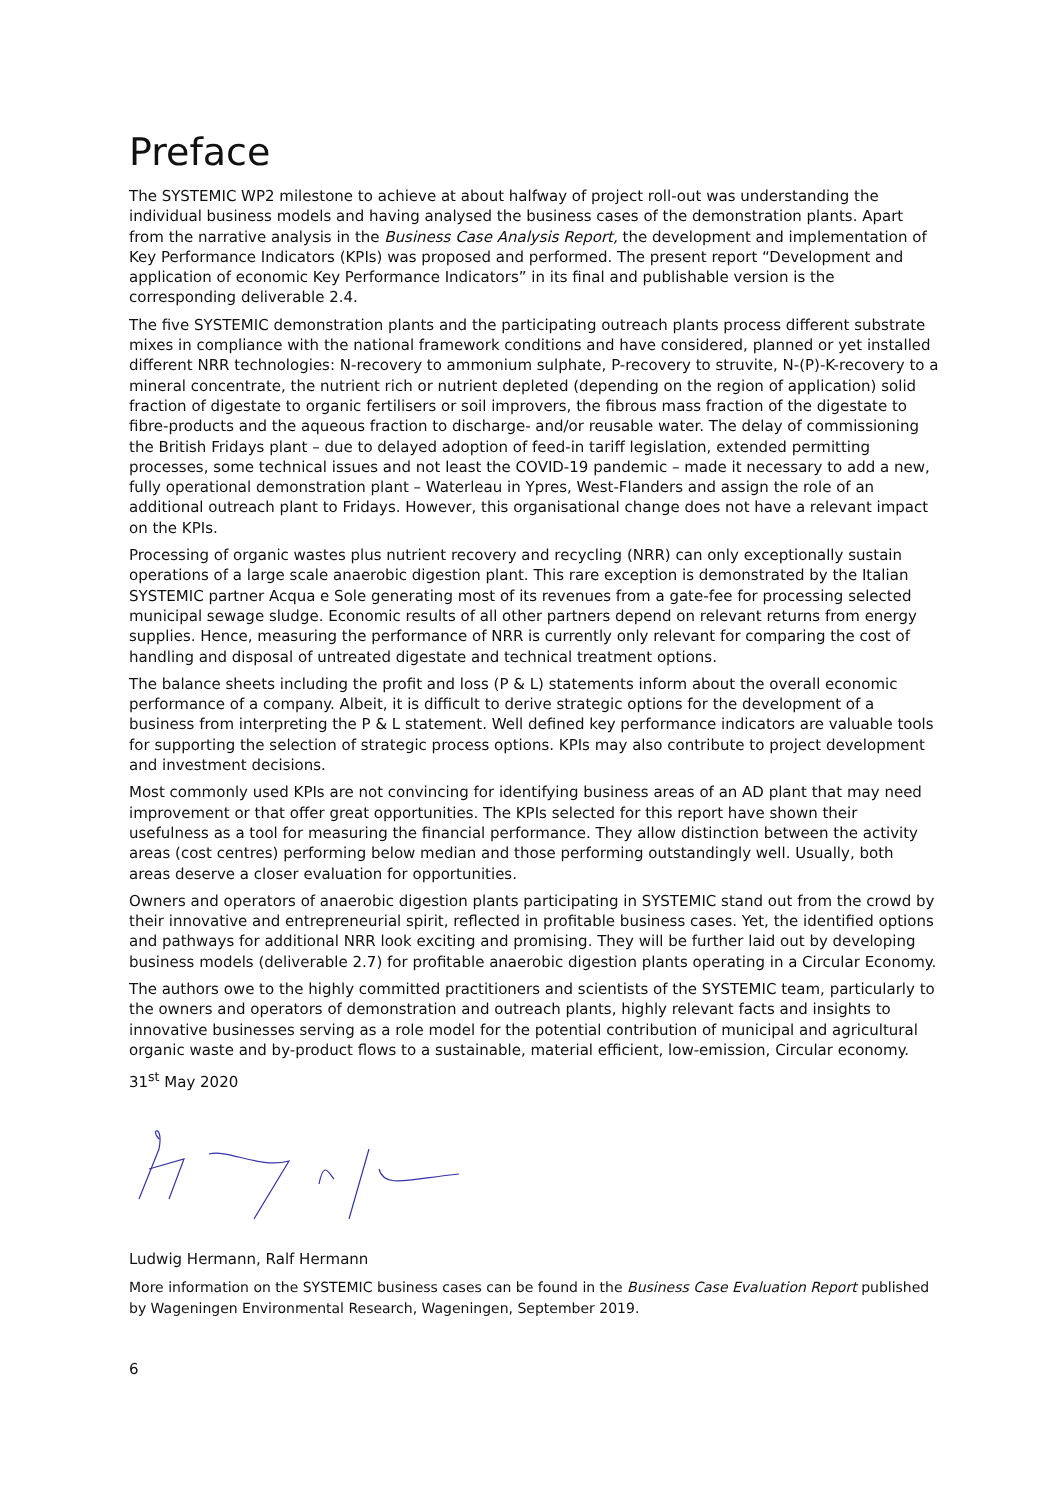Preface
The SYSTEMIC WP2 milestone to achieve at about halfway of project roll-out was understanding the individual business models and having analysed the business cases of the demonstration plants. Apart from the narrative analysis in the Business Case Analysis Report, the development and implementation of Key Performance Indicators (KPIs) was proposed and performed. The present report “Development and application of economic Key Performance Indicators” in its final and publishable version is the corresponding deliverable 2.4.
The five SYSTEMIC demonstration plants and the participating outreach plants process different substrate mixes in compliance with the national framework conditions and have considered, planned or yet installed different NRR technologies: N-recovery to ammonium sulphate, P-recovery to struvite, N-(P)-K-recovery to a mineral concentrate, the nutrient rich or nutrient depleted (depending on the region of application) solid fraction of digestate to organic fertilisers or soil improvers, the fibrous mass fraction of the digestate to fibre-products and the aqueous fraction to discharge- and/or reusable water. The delay of commissioning the British Fridays plant – due to delayed adoption of feed-in tariff legislation, extended permitting processes, some technical issues and not least the COVID-19 pandemic – made it necessary to add a new, fully operational demonstration plant – Waterleau in Ypres, West-Flanders and assign the role of an additional outreach plant to Fridays. However, this organisational change does not have a relevant impact on the KPIs.
Processing of organic wastes plus nutrient recovery and recycling (NRR) can only exceptionally sustain operations of a large scale anaerobic digestion plant. This rare exception is demonstrated by the Italian SYSTEMIC partner Acqua e Sole generating most of its revenues from a gate-fee for processing selected municipal sewage sludge. Economic results of all other partners depend on relevant returns from energy supplies. Hence, measuring the performance of NRR is currently only relevant for comparing the cost of handling and disposal of untreated digestate and technical treatment options.
The balance sheets including the profit and loss (P & L) statements inform about the overall economic performance of a company. Albeit, it is difficult to derive strategic options for the development of a business from interpreting the P & L statement. Well defined key performance indicators are valuable tools for supporting the selection of strategic process options. KPIs may also contribute to project development and investment decisions.
Most commonly used KPIs are not convincing for identifying business areas of an AD plant that may need improvement or that offer great opportunities. The KPIs selected for this report have shown their usefulness as a tool for measuring the financial performance. They allow distinction between the activity areas (cost centres) performing below median and those performing outstandingly well. Usually, both areas deserve a closer evaluation for opportunities.
Owners and operators of anaerobic digestion plants participating in SYSTEMIC stand out from the crowd by their innovative and entrepreneurial spirit, reflected in profitable business cases. Yet, the identified options and pathways for additional NRR look exciting and promising. They will be further laid out by developing business models (deliverable 2.7) for profitable anaerobic digestion plants operating in a Circular Economy.
The authors owe to the highly committed practitioners and scientists of the SYSTEMIC team, particularly to the owners and operators of demonstration and outreach plants, highly relevant facts and insights to innovative businesses serving as a role model for the potential contribution of municipal and agricultural organic waste and by-product flows to a sustainable, material efficient, low-emission, Circular economy.
31<sup>st</sup> May 2020
Ludwig Hermann, Ralf Hermann
More information on the SYSTEMIC business cases can be found in the Business Case Evaluation Report published by Wageningen Environmental Research, Wageningen, September 2019.
6